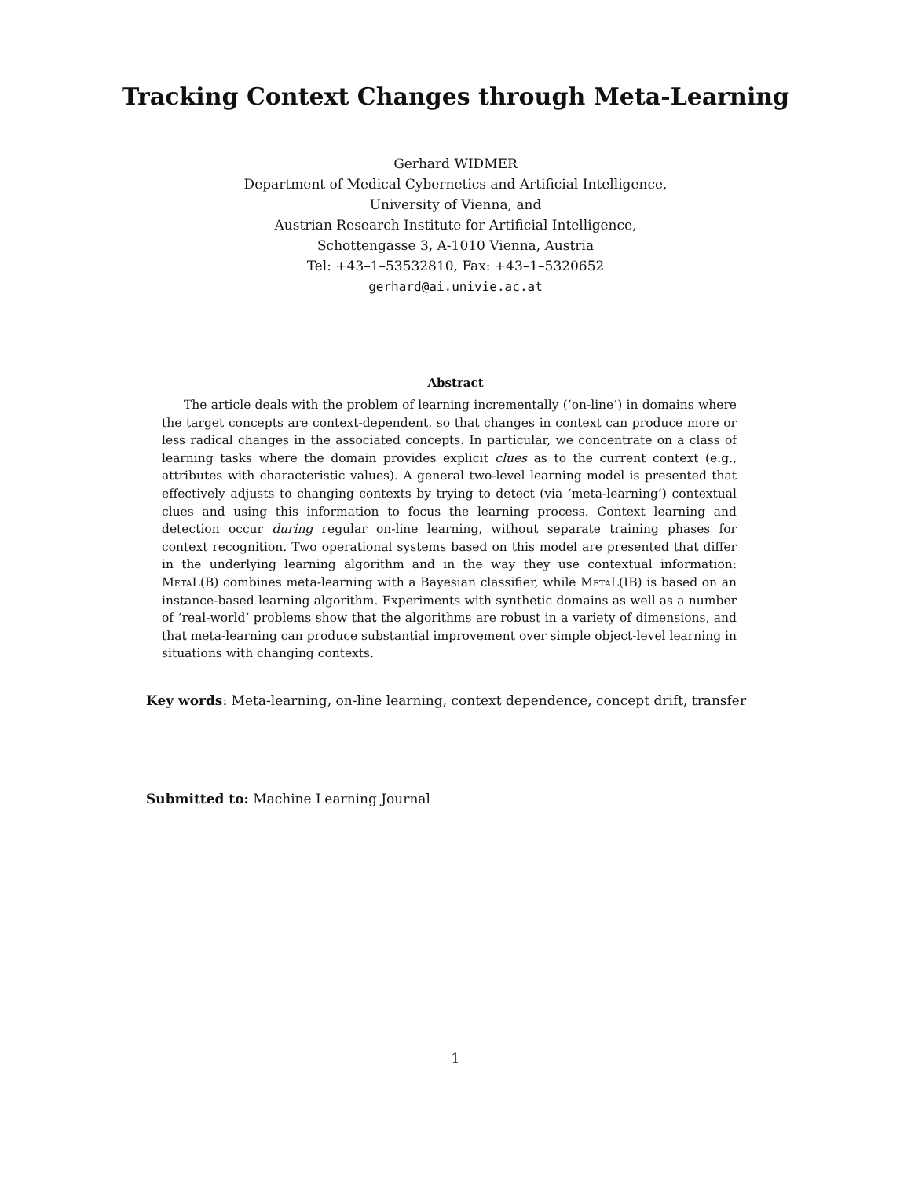Tracking Context Changes through Meta-Learning
Gerhard WIDMER
Department of Medical Cybernetics and Artificial Intelligence,
University of Vienna, and
Austrian Research Institute for Artificial Intelligence,
Schottengasse 3, A-1010 Vienna, Austria
Tel: +43–1–53532810, Fax: +43–1–5320652
gerhard@ai.univie.ac.at
Abstract
The article deals with the problem of learning incrementally (‘on-line’) in domains where the target concepts are context-dependent, so that changes in context can produce more or less radical changes in the associated concepts. In particular, we concentrate on a class of learning tasks where the domain provides explicit clues as to the current context (e.g., attributes with characteristic values). A general two-level learning model is presented that effectively adjusts to changing contexts by trying to detect (via ‘meta-learning’) contextual clues and using this information to focus the learning process. Context learning and detection occur during regular on-line learning, without separate training phases for context recognition. Two operational systems based on this model are presented that differ in the underlying learning algorithm and in the way they use contextual information: MetaL(B) combines meta-learning with a Bayesian classifier, while MetaL(IB) is based on an instance-based learning algorithm. Experiments with synthetic domains as well as a number of ‘real-world’ problems show that the algorithms are robust in a variety of dimensions, and that meta-learning can produce substantial improvement over simple object-level learning in situations with changing contexts.
Key words: Meta-learning, on-line learning, context dependence, concept drift, transfer
Submitted to: Machine Learning Journal
1